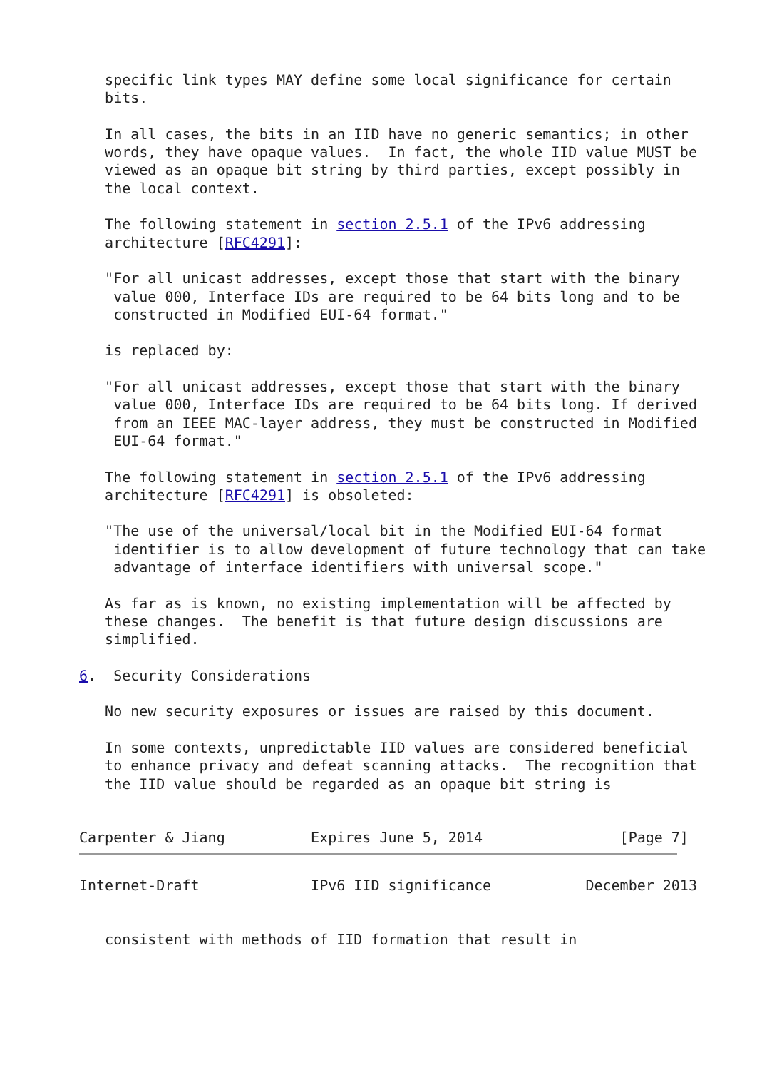specific link types MAY define some local significance for certain
   bits.

   In all cases, the bits in an IID have no generic semantics; in other
   words, they have opaque values.  In fact, the whole IID value MUST be
   viewed as an opaque bit string by third parties, except possibly in
   the local context.

   The following statement in section 2.5.1 of the IPv6 addressing
   architecture [RFC4291]:

   "For all unicast addresses, except those that start with the binary
    value 000, Interface IDs are required to be 64 bits long and to be
    constructed in Modified EUI-64 format."

   is replaced by:

   "For all unicast addresses, except those that start with the binary
    value 000, Interface IDs are required to be 64 bits long. If derived
    from an IEEE MAC-layer address, they must be constructed in Modified
    EUI-64 format."

   The following statement in section 2.5.1 of the IPv6 addressing
   architecture [RFC4291] is obsoleted:

   "The use of the universal/local bit in the Modified EUI-64 format
    identifier is to allow development of future technology that can take
    advantage of interface identifiers with universal scope."

   As far as is known, no existing implementation will be affected by
   these changes.  The benefit is that future design discussions are
   simplified.

6.  Security Considerations

   No new security exposures or issues are raised by this document.

   In some contexts, unpredictable IID values are considered beneficial
   to enhance privacy and defeat scanning attacks.  The recognition that
   the IID value should be regarded as an opaque bit string is


Carpenter & Jiang          Expires June 5, 2014                [Page 7]
Internet-Draft             IPv6 IID significance           December 2013


   consistent with methods of IID formation that result in